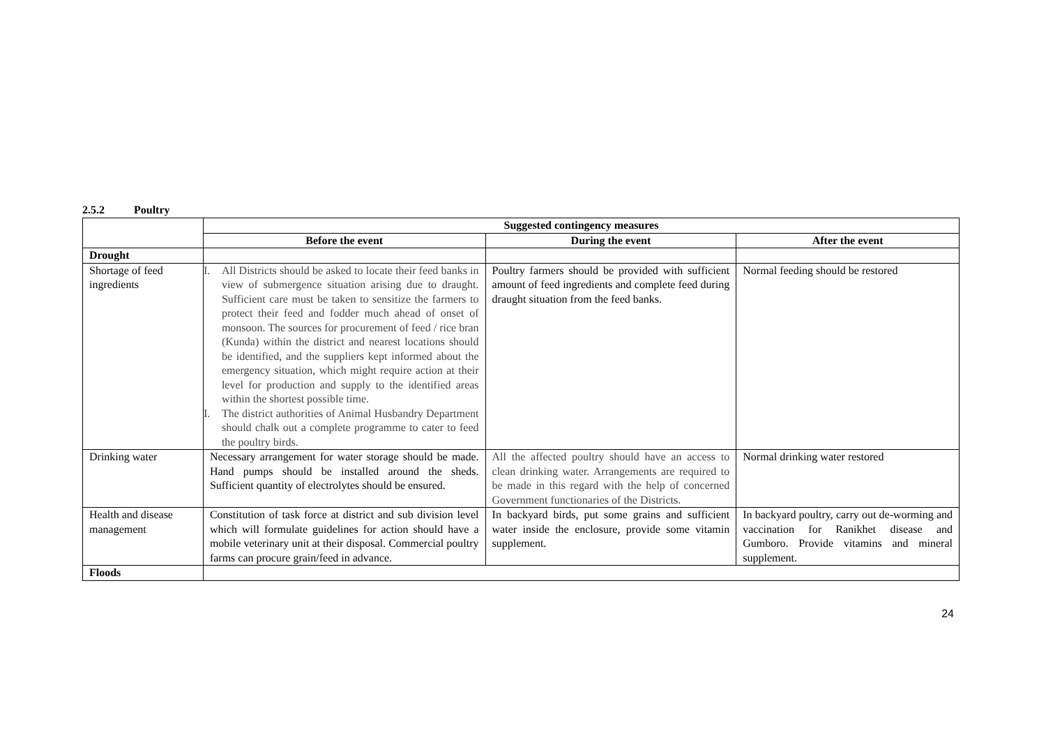2.5.2 Poultry
| | Suggested contingency measures | | |
| | Before the event | During the event | After the event |
| Drought | | | |
| Shortage of feed ingredients | I. All Districts should be asked to locate their feed banks in view of submergence situation arising due to draught. Sufficient care must be taken to sensitize the farmers to protect their feed and fodder much ahead of onset of monsoon. The sources for procurement of feed / rice bran (Kunda) within the district and nearest locations should be identified, and the suppliers kept informed about the emergency situation, which might require action at their level for production and supply to the identified areas within the shortest possible time. I. The district authorities of Animal Husbandry Department should chalk out a complete programme to cater to feed the poultry birds. | Poultry farmers should be provided with sufficient amount of feed ingredients and complete feed during draught situation from the feed banks. | Normal feeding should be restored |
| Drinking water | Necessary arrangement for water storage should be made. Hand pumps should be installed around the sheds. Sufficient quantity of electrolytes should be ensured. | All the affected poultry should have an access to clean drinking water. Arrangements are required to be made in this regard with the help of concerned Government functionaries of the Districts. | Normal drinking water restored |
| Health and disease management | Constitution of task force at district and sub division level which will formulate guidelines for action should have a mobile veterinary unit at their disposal. Commercial poultry farms can procure grain/feed in advance. | In backyard birds, put some grains and sufficient water inside the enclosure, provide some vitamin supplement. | In backyard poultry, carry out de-worming and vaccination for Ranikhet disease and Gumboro. Provide vitamins and mineral supplement. |
| Floods | | | |
24